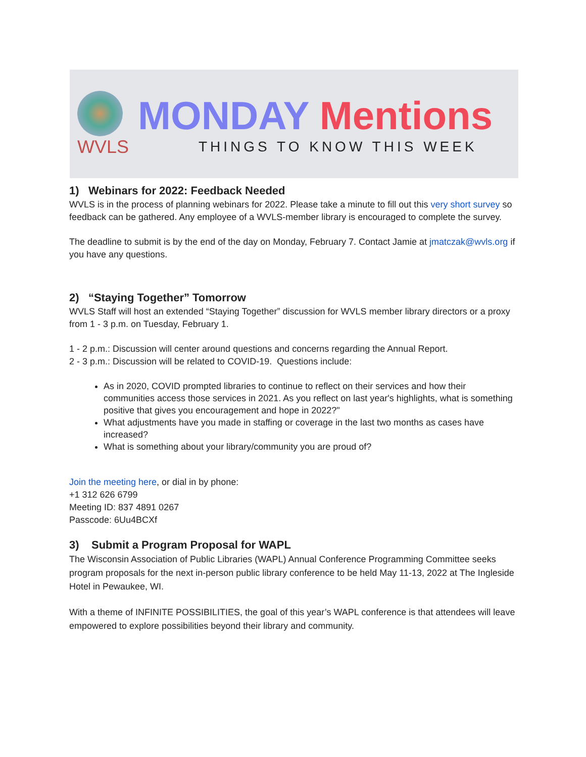WVLS
MONDAY Mentions
THINGS TO KNOW THIS WEEK
1) Webinars for 2022: Feedback Needed
WVLS is in the process of planning webinars for 2022. Please take a minute to fill out this very short survey so feedback can be gathered. Any employee of a WVLS-member library is encouraged to complete the survey.
The deadline to submit is by the end of the day on Monday, February 7. Contact Jamie at jmatczak@wvls.org if you have any questions.
2) “Staying Together” Tomorrow
WVLS Staff will host an extended “Staying Together” discussion for WVLS member library directors or a proxy from 1 - 3 p.m. on Tuesday, February 1.
1 - 2 p.m.: Discussion will center around questions and concerns regarding the Annual Report.
2 - 3 p.m.: Discussion will be related to COVID-19. Questions include:
As in 2020, COVID prompted libraries to continue to reflect on their services and how their communities access those services in 2021. As you reflect on last year's highlights, what is something positive that gives you encouragement and hope in 2022?"
What adjustments have you made in staffing or coverage in the last two months as cases have increased?
What is something about your library/community you are proud of?
Join the meeting here, or dial in by phone:
+1 312 626 6799
Meeting ID: 837 4891 0267
Passcode: 6Uu4BCXf
3) Submit a Program Proposal for WAPL
The Wisconsin Association of Public Libraries (WAPL) Annual Conference Programming Committee seeks program proposals for the next in-person public library conference to be held May 11-13, 2022 at The Ingleside Hotel in Pewaukee, WI.
With a theme of INFINITE POSSIBILITIES, the goal of this year’s WAPL conference is that attendees will leave empowered to explore possibilities beyond their library and community.